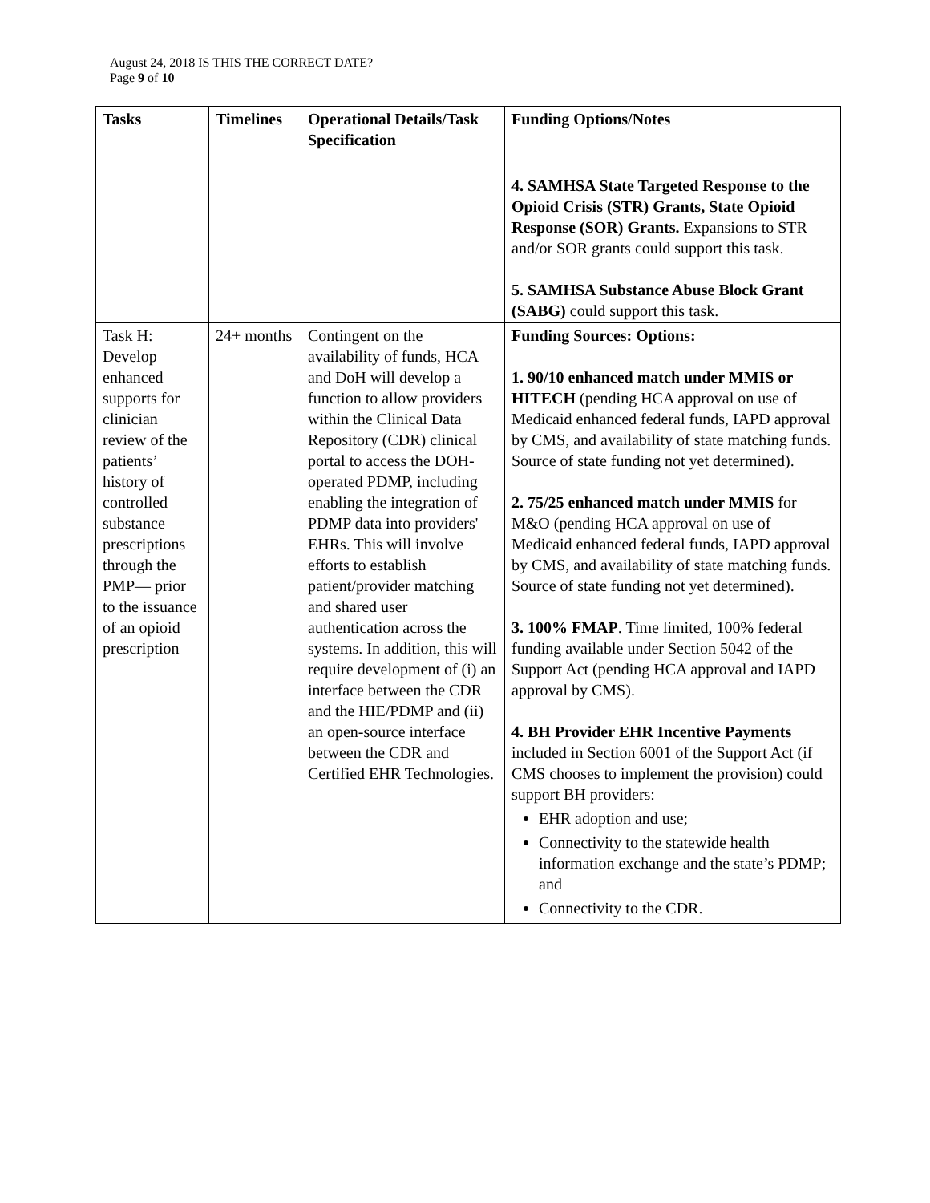August 24, 2018 IS THIS THE CORRECT DATE?
Page 9 of 10
| Tasks | Timelines | Operational Details/Task Specification | Funding Options/Notes |
| --- | --- | --- | --- |
| | | | 4. SAMHSA State Targeted Response to the Opioid Crisis (STR) Grants, State Opioid Response (SOR) Grants. Expansions to STR and/or SOR grants could support this task. 5. SAMHSA Substance Abuse Block Grant (SABG) could support this task. |
| Task H: Develop enhanced supports for clinician review of the patients’ history of controlled substance prescriptions through the PMP— prior to the issuance of an opioid prescription | 24+ months | Contingent on the availability of funds, HCA and DoH will develop a function to allow providers within the Clinical Data Repository (CDR) clinical portal to access the DOH-operated PDMP, including enabling the integration of PDMP data into providers' EHRs. This will involve efforts to establish patient/provider matching and shared user authentication across the systems. In addition, this will require development of (i) an interface between the CDR and the HIE/PDMP and (ii) an open-source interface between the CDR and Certified EHR Technologies. | Funding Sources: Options: 1. 90/10 enhanced match under MMIS or HITECH (pending HCA approval on use of Medicaid enhanced federal funds, IAPD approval by CMS, and availability of state matching funds. Source of state funding not yet determined). 2. 75/25 enhanced match under MMIS for M&O (pending HCA approval on use of Medicaid enhanced federal funds, IAPD approval by CMS, and availability of state matching funds. Source of state funding not yet determined). 3. 100% FMAP . Time limited, 100% federal funding available under Section 5042 of the Support Act (pending HCA approval and IAPD approval by CMS). 4. BH Provider EHR Incentive Payments included in Section 6001 of the Support Act (if CMS chooses to implement the provision) could support BH providers: EHR adoption and use; Connectivity to the statewide health information exchange and the state’s PDMP; and Connectivity to the CDR. |